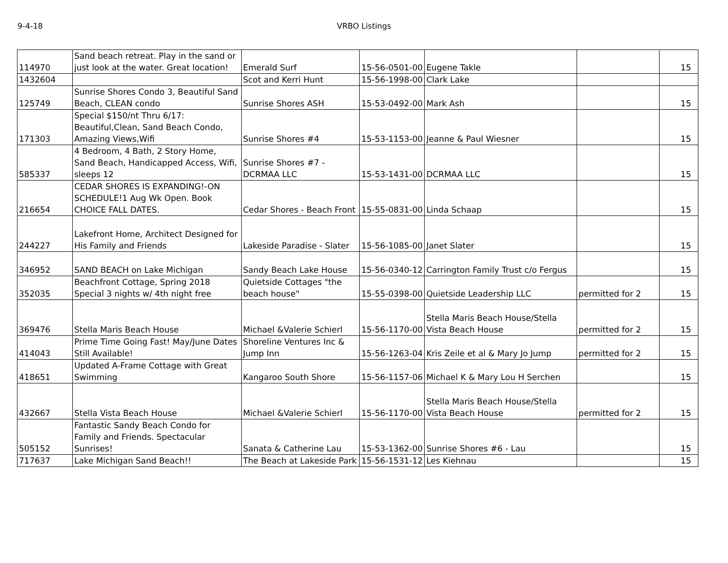9-4-18 VRBO Listings
| 114970 | Sand beach retreat. Play in the sand or just look at the water. Great location! | Emerald Surf | 15-56-0501-00 | Eugene Takle | | 15 |
| 1432604 | | Scot and Kerri Hunt | 15-56-1998-00 | Clark Lake | | |
| 125749 | Sunrise Shores Condo 3, Beautiful Sand Beach, CLEAN condo | Sunrise Shores ASH | 15-53-0492-00 | Mark Ash | | 15 |
| 171303 | Special $150/nt Thru 6/17: Beautiful,Clean, Sand Beach Condo, Amazing Views,Wifi | Sunrise Shores #4 | 15-53-1153-00 | Jeanne & Paul Wiesner | | 15 |
| 585337 | 4 Bedroom, 4 Bath, 2 Story Home, Sand Beach, Handicapped Access, Wifi, sleeps 12 | Sunrise Shores #7 - DCRMAA LLC | 15-53-1431-00 | DCRMAA LLC | | 15 |
| 216654 | CEDAR SHORES IS EXPANDING!-ON SCHEDULE!1 Aug Wk Open. Book CHOICE FALL DATES. | Cedar Shores - Beach Front | 15-55-0831-00 | Linda Schaap | | 15 |
| 244227 | Lakefront Home, Architect Designed for His Family and Friends | Lakeside Paradise - Slater | 15-56-1085-00 | Janet Slater | | 15 |
| 346952 | SAND BEACH on Lake Michigan | Sandy Beach Lake House | 15-56-0340-12 | Carrington Family Trust c/o Fergus | | 15 |
| 352035 | Beachfront Cottage, Spring 2018 Special 3 nights w/ 4th night free | Quietside Cottages "the beach house" | 15-55-0398-00 | Quietside Leadership LLC | permitted for 2 | 15 |
| 369476 | Stella Maris Beach House | Michael &Valerie Schierl | 15-56-1170-00 | Stella Maris Beach House/Stella Vista Beach House | permitted for 2 | 15 |
| 414043 | Prime Time Going Fast! May/June Dates Still Available! | Shoreline Ventures Inc & Jump Inn | 15-56-1263-04 | Kris Zeile et al & Mary Jo Jump | permitted for 2 | 15 |
| 418651 | Updated A-Frame Cottage with Great Swimming | Kangaroo South Shore | 15-56-1157-06 | Michael K & Mary Lou H Serchen | | 15 |
| 432667 | Stella Vista Beach House | Michael &Valerie Schierl | 15-56-1170-00 | Stella Maris Beach House/Stella Vista Beach House | permitted for 2 | 15 |
| 505152 | Fantastic Sandy Beach Condo for Family and Friends. Spectacular Sunrises! | Sanata & Catherine Lau | 15-53-1362-00 | Sunrise Shores #6 - Lau | | 15 |
| 717637 | Lake Michigan Sand Beach!! | The Beach at Lakeside Park | 15-56-1531-12 | Les Kiehnau | | 15 |